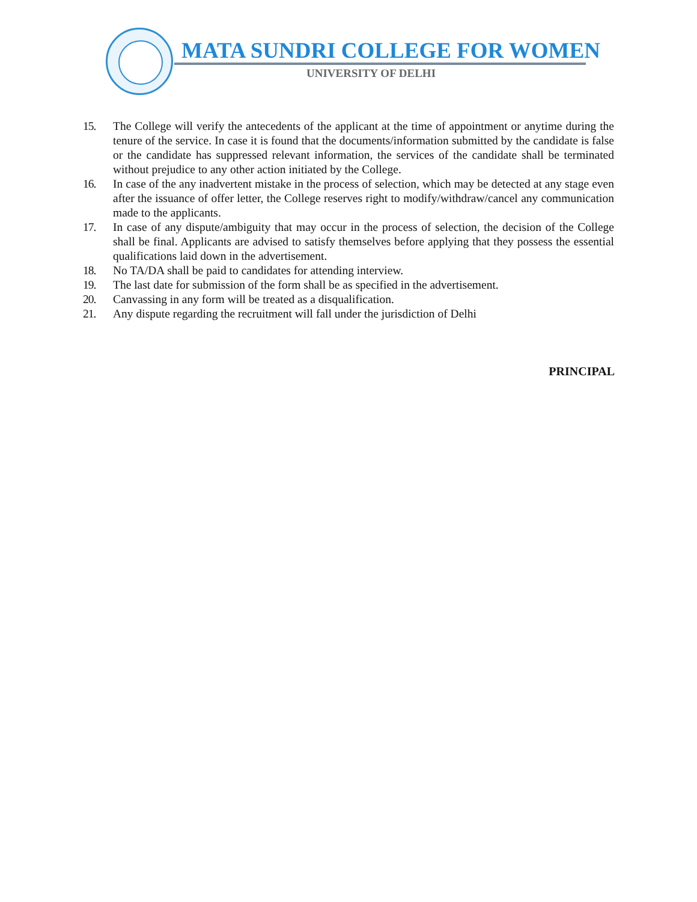MATA SUNDRI COLLEGE FOR WOMEN
UNIVERSITY OF DELHI
15. The College will verify the antecedents of the applicant at the time of appointment or anytime during the tenure of the service. In case it is found that the documents/information submitted by the candidate is false or the candidate has suppressed relevant information, the services of the candidate shall be terminated without prejudice to any other action initiated by the College.
16. In case of the any inadvertent mistake in the process of selection, which may be detected at any stage even after the issuance of offer letter, the College reserves right to modify/withdraw/cancel any communication made to the applicants.
17. In case of any dispute/ambiguity that may occur in the process of selection, the decision of the College shall be final. Applicants are advised to satisfy themselves before applying that they possess the essential qualifications laid down in the advertisement.
18. No TA/DA shall be paid to candidates for attending interview.
19. The last date for submission of the form shall be as specified in the advertisement.
20. Canvassing in any form will be treated as a disqualification.
21. Any dispute regarding the recruitment will fall under the jurisdiction of Delhi
PRINCIPAL